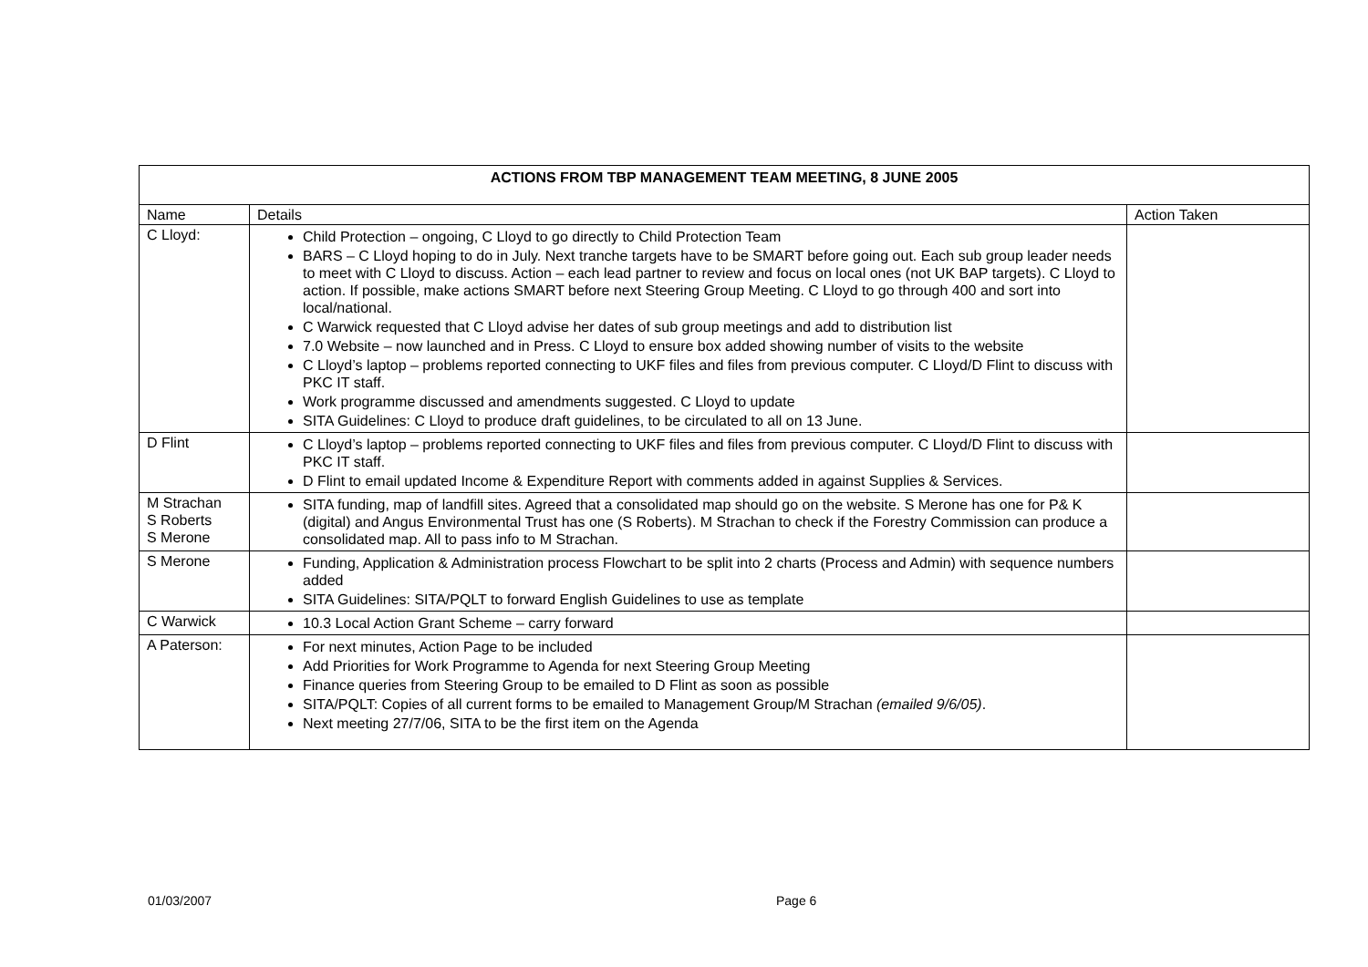| ACTIONS FROM TBP MANAGEMENT TEAM MEETING, 8 JUNE 2005 | | |
| --- | --- | --- |
| Name | Details | Action Taken |
| C Lloyd: | Child Protection – ongoing, C Lloyd to go directly to Child Protection Team BARS – C Lloyd hoping to do in July. Next tranche targets have to be SMART before going out. Each sub group leader needs to meet with C Lloyd to discuss. Action – each lead partner to review and focus on local ones (not UK BAP targets). C Lloyd to action. If possible, make actions SMART before next Steering Group Meeting. C Lloyd to go through 400 and sort into local/national. C Warwick requested that C Lloyd advise her dates of sub group meetings and add to distribution list 7.0 Website – now launched and in Press. C Lloyd to ensure box added showing number of visits to the website C Lloyd’s laptop – problems reported connecting to UKF files and files from previous computer. C Lloyd/D Flint to discuss with PKC IT staff. Work programme discussed and amendments suggested. C Lloyd to update SITA Guidelines: C Lloyd to produce draft guidelines, to be circulated to all on 13 June. | |
| D Flint | C Lloyd’s laptop – problems reported connecting to UKF files and files from previous computer. C Lloyd/D Flint to discuss with PKC IT staff. D Flint to email updated Income & Expenditure Report with comments added in against Supplies & Services. | |
| M Strachan S Roberts S Merone | SITA funding, map of landfill sites. Agreed that a consolidated map should go on the website. S Merone has one for P& K (digital) and Angus Environmental Trust has one (S Roberts). M Strachan to check if the Forestry Commission can produce a consolidated map. All to pass info to M Strachan. | |
| S Merone | Funding, Application & Administration process Flowchart to be split into 2 charts (Process and Admin) with sequence numbers added SITA Guidelines: SITA/PQLT to forward English Guidelines to use as template | |
| C Warwick | 10.3 Local Action Grant Scheme – carry forward | |
| A Paterson: | For next minutes, Action Page to be included Add Priorities for Work Programme to Agenda for next Steering Group Meeting Finance queries from Steering Group to be emailed to D Flint as soon as possible SITA/PQLT: Copies of all current forms to be emailed to Management Group/M Strachan (emailed 9/6/05) . Next meeting 27/7/06, SITA to be the first item on the Agenda | |
01/03/2007 Page 6